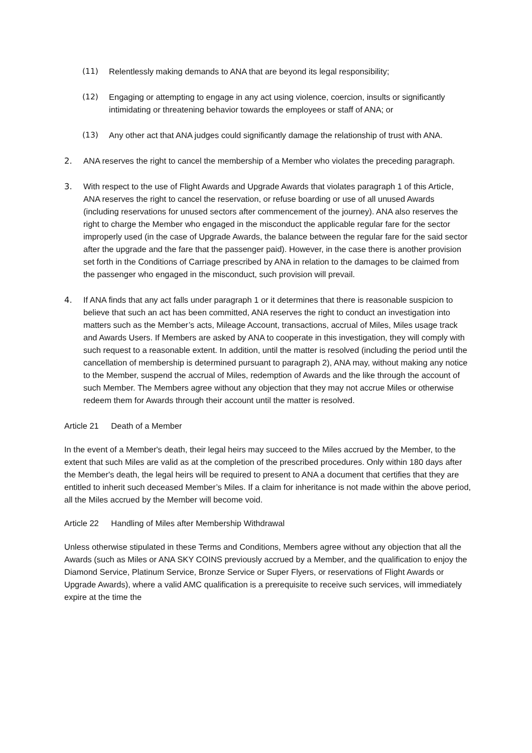(11) Relentlessly making demands to ANA that are beyond its legal responsibility;
(12) Engaging or attempting to engage in any act using violence, coercion, insults or significantly intimidating or threatening behavior towards the employees or staff of ANA; or
(13) Any other act that ANA judges could significantly damage the relationship of trust with ANA.
2. ANA reserves the right to cancel the membership of a Member who violates the preceding paragraph.
3. With respect to the use of Flight Awards and Upgrade Awards that violates paragraph 1 of this Article, ANA reserves the right to cancel the reservation, or refuse boarding or use of all unused Awards (including reservations for unused sectors after commencement of the journey). ANA also reserves the right to charge the Member who engaged in the misconduct the applicable regular fare for the sector improperly used (in the case of Upgrade Awards, the balance between the regular fare for the said sector after the upgrade and the fare that the passenger paid). However, in the case there is another provision set forth in the Conditions of Carriage prescribed by ANA in relation to the damages to be claimed from the passenger who engaged in the misconduct, such provision will prevail.
4. If ANA finds that any act falls under paragraph 1 or it determines that there is reasonable suspicion to believe that such an act has been committed, ANA reserves the right to conduct an investigation into matters such as the Member’s acts, Mileage Account, transactions, accrual of Miles, Miles usage track and Awards Users. If Members are asked by ANA to cooperate in this investigation, they will comply with such request to a reasonable extent. In addition, until the matter is resolved (including the period until the cancellation of membership is determined pursuant to paragraph 2), ANA may, without making any notice to the Member, suspend the accrual of Miles, redemption of Awards and the like through the account of such Member. The Members agree without any objection that they may not accrue Miles or otherwise redeem them for Awards through their account until the matter is resolved.
Article 21 Death of a Member
In the event of a Member's death, their legal heirs may succeed to the Miles accrued by the Member, to the extent that such Miles are valid as at the completion of the prescribed procedures. Only within 180 days after the Member's death, the legal heirs will be required to present to ANA a document that certifies that they are entitled to inherit such deceased Member’s Miles. If a claim for inheritance is not made within the above period, all the Miles accrued by the Member will become void.
Article 22 Handling of Miles after Membership Withdrawal
Unless otherwise stipulated in these Terms and Conditions, Members agree without any objection that all the Awards (such as Miles or ANA SKY COINS previously accrued by a Member, and the qualification to enjoy the Diamond Service, Platinum Service, Bronze Service or Super Flyers, or reservations of Flight Awards or Upgrade Awards), where a valid AMC qualification is a prerequisite to receive such services, will immediately expire at the time the